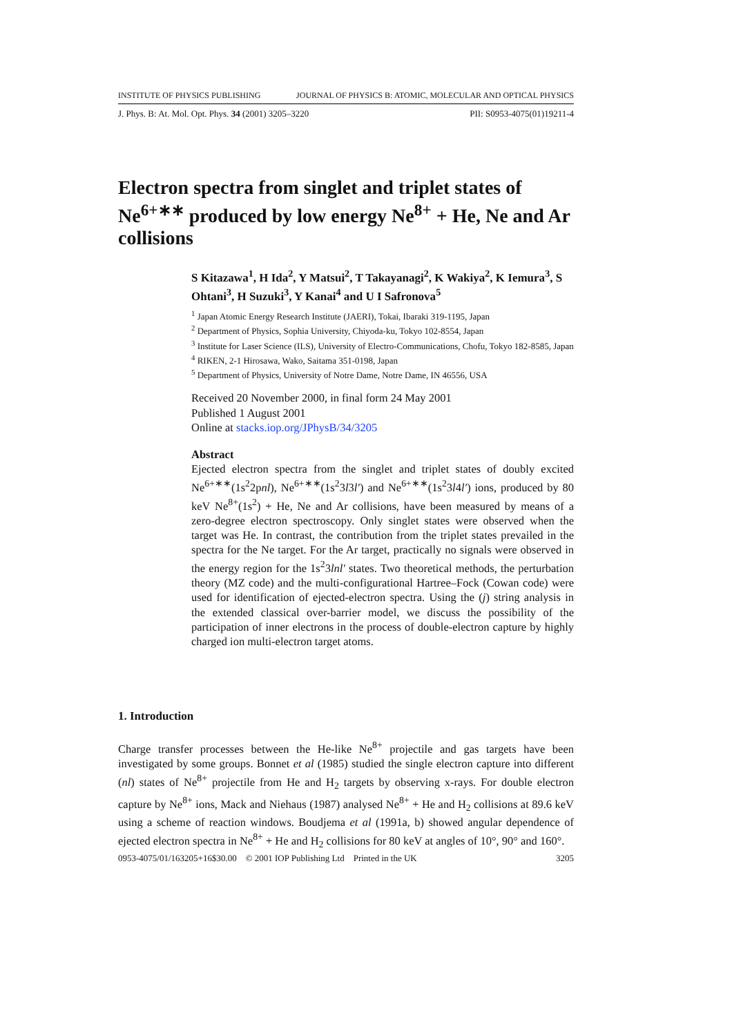INSTITUTE OF PHYSICS PUBLISHING JOURNAL OF PHYSICS B: ATOMIC, MOLECULAR AND OPTICAL PHYSICS
J. Phys. B: At. Mol. Opt. Phys. 34 (2001) 3205–3220 PII: S0953-4075(01)19211-4
Electron spectra from singlet and triplet states of Ne<sup>6+∗∗</sup> produced by low energy Ne<sup>8+</sup> + He, Ne and Ar collisions
S Kitazawa<sup>1</sup>, H Ida<sup>2</sup>, Y Matsui<sup>2</sup>, T Takayanagi<sup>2</sup>, K Wakiya<sup>2</sup>, K Iemura<sup>3</sup>, S Ohtani<sup>3</sup>, H Suzuki<sup>3</sup>, Y Kanai<sup>4</sup> and U I Safronova<sup>5</sup>
<sup>1</sup> Japan Atomic Energy Research Institute (JAERI), Tokai, Ibaraki 319-1195, Japan
<sup>2</sup> Department of Physics, Sophia University, Chiyoda-ku, Tokyo 102-8554, Japan
<sup>3</sup> Institute for Laser Science (ILS), University of Electro-Communications, Chofu, Tokyo 182-8585, Japan
<sup>4</sup> RIKEN, 2-1 Hirosawa, Wako, Saitama 351-0198, Japan
<sup>5</sup> Department of Physics, University of Notre Dame, Notre Dame, IN 46556, USA
Received 20 November 2000, in final form 24 May 2001
Published 1 August 2001
Online at stacks.iop.org/JPhysB/34/3205
Abstract
Ejected electron spectra from the singlet and triplet states of doubly excited Ne<sup>6+∗∗</sup>(1s<sup>2</sup>2pnl), Ne<sup>6+∗∗</sup>(1s<sup>2</sup>3l3l′) and Ne<sup>6+∗∗</sup>(1s<sup>2</sup>3l4l′) ions, produced by 80 keV Ne<sup>8+</sup>(1s<sup>2</sup>) + He, Ne and Ar collisions, have been measured by means of a zero-degree electron spectroscopy. Only singlet states were observed when the target was He. In contrast, the contribution from the triplet states prevailed in the spectra for the Ne target. For the Ar target, practically no signals were observed in the energy region for the 1s<sup>2</sup>3lnl′ states. Two theoretical methods, the perturbation theory (MZ code) and the multi-configurational Hartree–Fock (Cowan code) were used for identification of ejected-electron spectra. Using the (j) string analysis in the extended classical over-barrier model, we discuss the possibility of the participation of inner electrons in the process of double-electron capture by highly charged ion multi-electron target atoms.
1. Introduction
Charge transfer processes between the He-like Ne<sup>8+</sup> projectile and gas targets have been investigated by some groups. Bonnet et al (1985) studied the single electron capture into different (nl) states of Ne<sup>8+</sup> projectile from He and H<sub>2</sub> targets by observing x-rays. For double electron capture by Ne<sup>8+</sup> ions, Mack and Niehaus (1987) analysed Ne<sup>8+</sup> + He and H<sub>2</sub> collisions at 89.6 keV using a scheme of reaction windows. Boudjema et al (1991a, b) showed angular dependence of ejected electron spectra in Ne<sup>8+</sup> + He and H<sub>2</sub> collisions for 80 keV at angles of 10°, 90° and 160°.
0953-4075/01/163205+16$30.00 © 2001 IOP Publishing Ltd Printed in the UK 3205